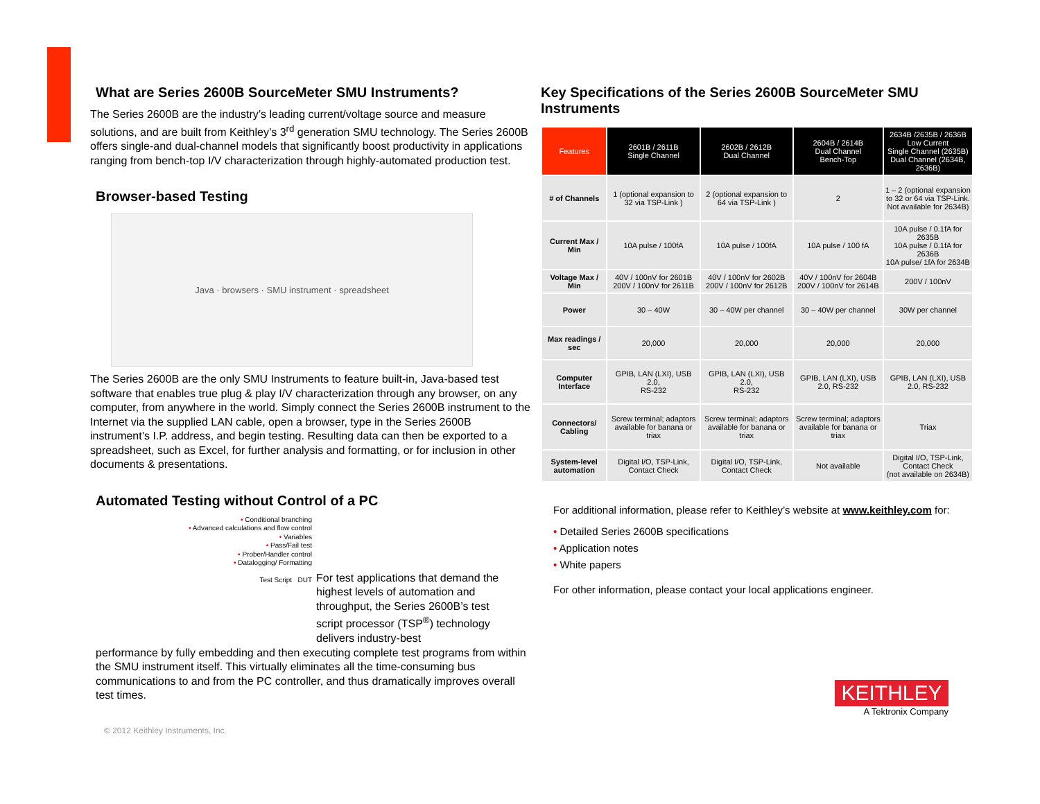What are Series 2600B SourceMeter SMU Instruments?
The Series 2600B are the industry’s leading current/voltage source and measure solutions, and are built from Keithley’s 3<sup>rd</sup> generation SMU technology. The Series 2600B offers single-and dual-channel models that significantly boost productivity in applications ranging from bench-top I/V characterization through highly-automated production test.
Browser-based Testing
Java · browsers · SMU instrument · spreadsheet
The Series 2600B are the only SMU Instruments to feature built-in, Java-based test software that enables true plug & play I/V characterization through any browser, on any computer, from anywhere in the world. Simply connect the Series 2600B instrument to the Internet via the supplied LAN cable, open a browser, type in the Series 2600B instrument’s I.P. address, and begin testing. Resulting data can then be exported to a spreadsheet, such as Excel, for further analysis and formatting, or for inclusion in other documents & presentations.
Automated Testing without Control of a PC
• Conditional branching
• Advanced calculations and flow control
• Variables
• Pass/Fail test
• Prober/Handler control
• Datalogging/ Formatting
Test Script DUT
For test applications that demand the highest levels of automation and throughput, the Series 2600B’s test script processor (TSP<sup>®</sup>) technology delivers industry-best
performance by fully embedding and then executing complete test programs from within the SMU instrument itself. This virtually eliminates all the time-consuming bus communications to and from the PC controller, and thus dramatically improves overall test times.
© 2012 Keithley Instruments, Inc.
Key Specifications of the Series 2600B SourceMeter SMU Instruments
| Features | 2601B / 2611B Single Channel | 2602B / 2612B Dual Channel | 2604B / 2614B Dual Channel Bench-Top | 2634B /2635B / 2636B Low Current Single Channel (2635B) Dual Channel (2634B, 2636B) |
| --- | --- | --- | --- | --- |
| # of Channels | 1 (optional expansion to 32 via TSP-Link ) | 2 (optional expansion to 64 via TSP-Link ) | 2 | 1 – 2 (optional expansion to 32 or 64 via TSP-Link. Not available for 2634B) |
| Current Max / Min | 10A pulse / 100fA | 10A pulse / 100fA | 10A pulse / 100 fA | 10A pulse / 0.1fA for 2635B 10A pulse / 0.1fA for 2636B 10A pulse/ 1fA for 2634B |
| Voltage Max / Min | 40V / 100nV for 2601B 200V / 100nV for 2611B | 40V / 100nV for 2602B 200V / 100nV for 2612B | 40V / 100nV for 2604B 200V / 100nV for 2614B | 200V / 100nV |
| Power | 30 – 40W | 30 – 40W per channel | 30 – 40W per channel | 30W per channel |
| Max readings / sec | 20,000 | 20,000 | 20,000 | 20,000 |
| Computer Interface | GPIB, LAN (LXI), USB 2.0, RS-232 | GPIB, LAN (LXI), USB 2.0, RS-232 | GPIB, LAN (LXI), USB 2.0, RS-232 | GPIB, LAN (LXI), USB 2.0, RS-232 |
| Connectors/ Cabling | Screw terminal; adaptors available for banana or triax | Screw terminal; adaptors available for banana or triax | Screw terminal; adaptors available for banana or triax | Triax |
| System-level automation | Digital I/O, TSP-Link, Contact Check | Digital I/O, TSP-Link, Contact Check | Not available | Digital I/O, TSP-Link, Contact Check (not available on 2634B) |
For additional information, please refer to Keithley’s website at www.keithley.com for:
• Detailed Series 2600B specifications
• Application notes
• White papers
For other information, please contact your local applications engineer.
KEITHLEY
A Tektronix Company